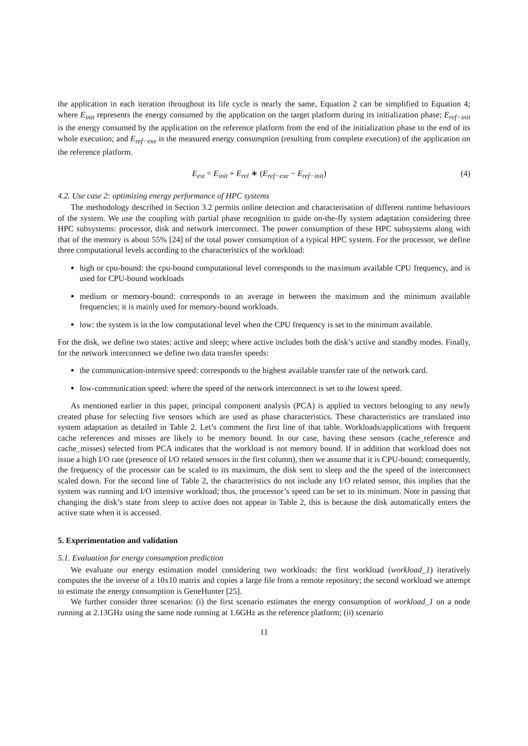the application in each iteration throughout its life cycle is nearly the same, Equation 2 can be simplified to Equation 4; where E<sub>init</sub> represents the energy consumed by the application on the target platform during its initialization phase; E<sub>ref−init</sub> is the energy consumed by the application on the reference platform from the end of the initialization phase to the end of its whole execution; and E<sub>ref−exe</sub> is the measured energy consumption (resulting from complete execution) of the application on the reference platform.
E<sub>est</sub> = E<sub>init</sub> + E<sub>rel</sub> ∗ (E<sub>ref−exe</sub> − E<sub>ref−init</sub>) (4)
4.2. Use case 2: optimizing energy performance of HPC systems
The methodology described in Section 3.2 permits online detection and characterisation of different runtime behaviours of the system. We use the coupling with partial phase recognition to guide on-the-fly system adaptation considering three HPC subsystems: processor, disk and network interconnect. The power consumption of these HPC subsystems along with that of the memory is about 55% [24] of the total power consumption of a typical HPC system. For the processor, we define three computational levels according to the characteristics of the workload:
high or cpu-bound: the cpu-bound computational level corresponds to the maximum available CPU frequency, and is used for CPU-bound workloads
medium or memory-bound: corresponds to an average in between the maximum and the minimum available frequencies; it is mainly used for memory-bound workloads.
low: the system is in the low computational level when the CPU frequency is set to the minimum available.
For the disk, we define two states: active and sleep; where active includes both the disk’s active and standby modes. Finally, for the network interconnect we define two data transfer speeds:
the communication-intensive speed: corresponds to the highest available transfer rate of the network card.
low-communication speed: where the speed of the network interconnect is set to the lowest speed.
As mentioned earlier in this paper, principal component analysis (PCA) is applied to vectors belonging to any newly created phase for selecting five sensors which are used as phase characteristics. These characteristics are translated into system adaptation as detailed in Table 2. Let’s comment the first line of that table. Workloads/applications with frequent cache references and misses are likely to be memory bound. In our case, having these sensors (cache_reference and cache_misses) selected from PCA indicates that the workload is not memory bound. If in addition that workload does not issue a high I/O rate (presence of I/O related sensors in the first column), then we assume that it is CPU-bound; consequently, the frequency of the processor can be scaled to its maximum, the disk sent to sleep and the the speed of the interconnect scaled down. For the second line of Table 2, the characteristics do not include any I/O related sensor, this implies that the system was running and I/O intensive workload; thus, the processor’s speed can be set to its minimum. Note in passing that changing the disk’s state from sleep to active does not appear in Table 2, this is because the disk automatically enters the active state when it is accessed.
5. Experimentation and validation
5.1. Evaluation for energy consumption prediction
We evaluate our energy estimation model considering two workloads: the first workload (workload_1) iteratively computes the the inverse of a 10x10 matrix and copies a large file from a remote repository; the second workload we attempt to estimate the energy consumption is GeneHunter [25].
We further consider three scenarios: (i) the first scenario estimates the energy consumption of workload_1 on a node running at 2.13GHz using the same node running at 1.6GHz as the reference platform; (ii) scenario
11